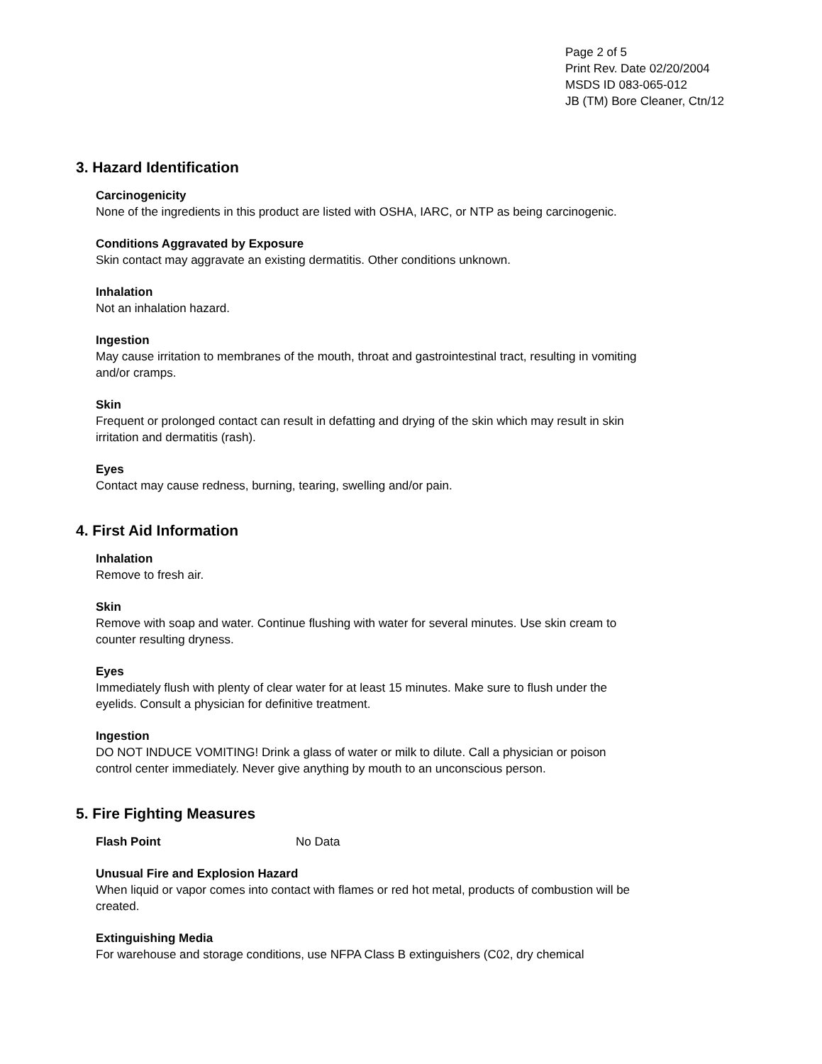Page 2 of 5
Print Rev. Date 02/20/2004
MSDS ID 083-065-012
JB (TM) Bore Cleaner, Ctn/12
3. Hazard Identification
Carcinogenicity
None of the ingredients in this product are listed with OSHA, IARC, or NTP as being carcinogenic.
Conditions Aggravated by Exposure
Skin contact may aggravate an existing dermatitis. Other conditions unknown.
Inhalation
Not an inhalation hazard.
Ingestion
May cause irritation to membranes of the mouth, throat and gastrointestinal tract, resulting in vomiting and/or cramps.
Skin
Frequent or prolonged contact can result in defatting and drying of the skin which may result in skin irritation and dermatitis (rash).
Eyes
Contact may cause redness, burning, tearing, swelling and/or pain.
4. First Aid Information
Inhalation
Remove to fresh air.
Skin
Remove with soap and water. Continue flushing with water for several minutes. Use skin cream to counter resulting dryness.
Eyes
Immediately flush with plenty of clear water for at least 15 minutes. Make sure to flush under the eyelids. Consult a physician for definitive treatment.
Ingestion
DO NOT INDUCE VOMITING! Drink a glass of water or milk to dilute. Call a physician or poison control center immediately. Never give anything by mouth to an unconscious person.
5. Fire Fighting Measures
Flash Point No Data
Unusual Fire and Explosion Hazard
When liquid or vapor comes into contact with flames or red hot metal, products of combustion will be created.
Extinguishing Media
For warehouse and storage conditions, use NFPA Class B extinguishers (C02, dry chemical